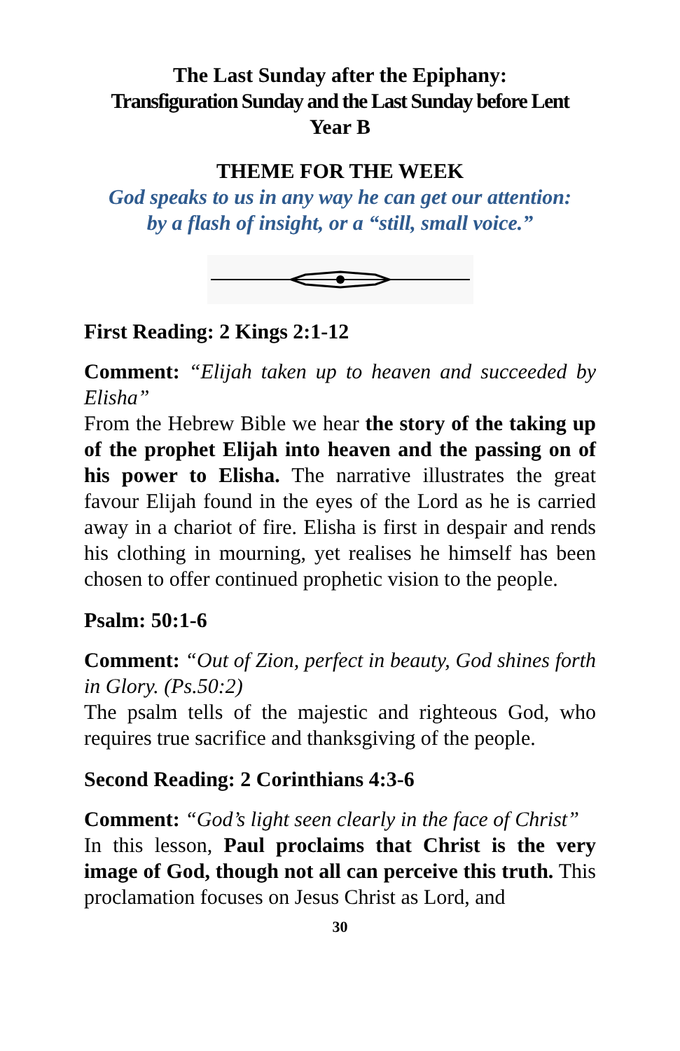The Last Sunday after the Epiphany:
Transfiguration Sunday and the Last Sunday before Lent
Year B
THEME FOR THE WEEK
God speaks to us in any way he can get our attention:
by a flash of insight, or a “still, small voice.”
First Reading: 2 Kings 2:1-12
Comment: “Elijah taken up to heaven and succeeded by Elisha”
From the Hebrew Bible we hear the story of the taking up of the prophet Elijah into heaven and the passing on of his power to Elisha. The narrative illustrates the great favour Elijah found in the eyes of the Lord as he is carried away in a chariot of fire. Elisha is first in despair and rends his clothing in mourning, yet realises he himself has been chosen to offer continued prophetic vision to the people.
Psalm: 50:1-6
Comment: “Out of Zion, perfect in beauty, God shines forth in Glory. (Ps.50:2)
The psalm tells of the majestic and righteous God, who requires true sacrifice and thanksgiving of the people.
Second Reading: 2 Corinthians 4:3-6
Comment: “God’s light seen clearly in the face of Christ”
In this lesson, Paul proclaims that Christ is the very image of God, though not all can perceive this truth. This proclamation focuses on Jesus Christ as Lord, and
30